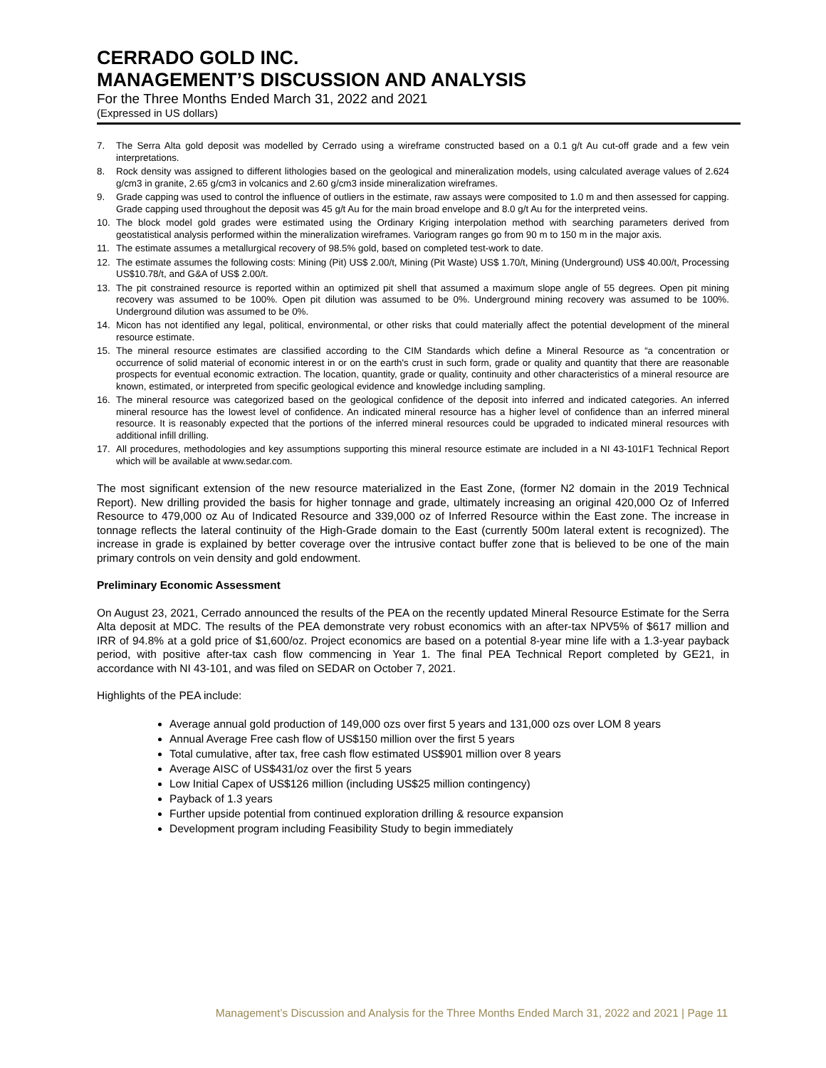CERRADO GOLD INC.
MANAGEMENT’S DISCUSSION AND ANALYSIS
For the Three Months Ended March 31, 2022 and 2021
(Expressed in US dollars)
7. The Serra Alta gold deposit was modelled by Cerrado using a wireframe constructed based on a 0.1 g/t Au cut-off grade and a few vein interpretations.
8. Rock density was assigned to different lithologies based on the geological and mineralization models, using calculated average values of 2.624 g/cm3 in granite, 2.65 g/cm3 in volcanics and 2.60 g/cm3 inside mineralization wireframes.
9. Grade capping was used to control the influence of outliers in the estimate, raw assays were composited to 1.0 m and then assessed for capping. Grade capping used throughout the deposit was 45 g/t Au for the main broad envelope and 8.0 g/t Au for the interpreted veins.
10. The block model gold grades were estimated using the Ordinary Kriging interpolation method with searching parameters derived from geostatistical analysis performed within the mineralization wireframes. Variogram ranges go from 90 m to 150 m in the major axis.
11. The estimate assumes a metallurgical recovery of 98.5% gold, based on completed test-work to date.
12. The estimate assumes the following costs: Mining (Pit) US$ 2.00/t, Mining (Pit Waste) US$ 1.70/t, Mining (Underground) US$ 40.00/t, Processing US$10.78/t, and G&A of US$ 2.00/t.
13. The pit constrained resource is reported within an optimized pit shell that assumed a maximum slope angle of 55 degrees. Open pit mining recovery was assumed to be 100%. Open pit dilution was assumed to be 0%. Underground mining recovery was assumed to be 100%. Underground dilution was assumed to be 0%.
14. Micon has not identified any legal, political, environmental, or other risks that could materially affect the potential development of the mineral resource estimate.
15. The mineral resource estimates are classified according to the CIM Standards which define a Mineral Resource as “a concentration or occurrence of solid material of economic interest in or on the earth's crust in such form, grade or quality and quantity that there are reasonable prospects for eventual economic extraction. The location, quantity, grade or quality, continuity and other characteristics of a mineral resource are known, estimated, or interpreted from specific geological evidence and knowledge including sampling.
16. The mineral resource was categorized based on the geological confidence of the deposit into inferred and indicated categories. An inferred mineral resource has the lowest level of confidence. An indicated mineral resource has a higher level of confidence than an inferred mineral resource. It is reasonably expected that the portions of the inferred mineral resources could be upgraded to indicated mineral resources with additional infill drilling.
17. All procedures, methodologies and key assumptions supporting this mineral resource estimate are included in a NI 43-101F1 Technical Report which will be available at www.sedar.com.
The most significant extension of the new resource materialized in the East Zone, (former N2 domain in the 2019 Technical Report). New drilling provided the basis for higher tonnage and grade, ultimately increasing an original 420,000 Oz of Inferred Resource to 479,000 oz Au of Indicated Resource and 339,000 oz of Inferred Resource within the East zone. The increase in tonnage reflects the lateral continuity of the High-Grade domain to the East (currently 500m lateral extent is recognized). The increase in grade is explained by better coverage over the intrusive contact buffer zone that is believed to be one of the main primary controls on vein density and gold endowment.
Preliminary Economic Assessment
On August 23, 2021, Cerrado announced the results of the PEA on the recently updated Mineral Resource Estimate for the Serra Alta deposit at MDC. The results of the PEA demonstrate very robust economics with an after-tax NPV5% of $617 million and IRR of 94.8% at a gold price of $1,600/oz. Project economics are based on a potential 8-year mine life with a 1.3-year payback period, with positive after-tax cash flow commencing in Year 1. The final PEA Technical Report completed by GE21, in accordance with NI 43-101, and was filed on SEDAR on October 7, 2021.
Highlights of the PEA include:
Average annual gold production of 149,000 ozs over first 5 years and 131,000 ozs over LOM 8 years
Annual Average Free cash flow of US$150 million over the first 5 years
Total cumulative, after tax, free cash flow estimated US$901 million over 8 years
Average AISC of US$431/oz over the first 5 years
Low Initial Capex of US$126 million (including US$25 million contingency)
Payback of 1.3 years
Further upside potential from continued exploration drilling & resource expansion
Development program including Feasibility Study to begin immediately
Management’s Discussion and Analysis for the Three Months Ended March 31, 2022 and 2021 | Page 11